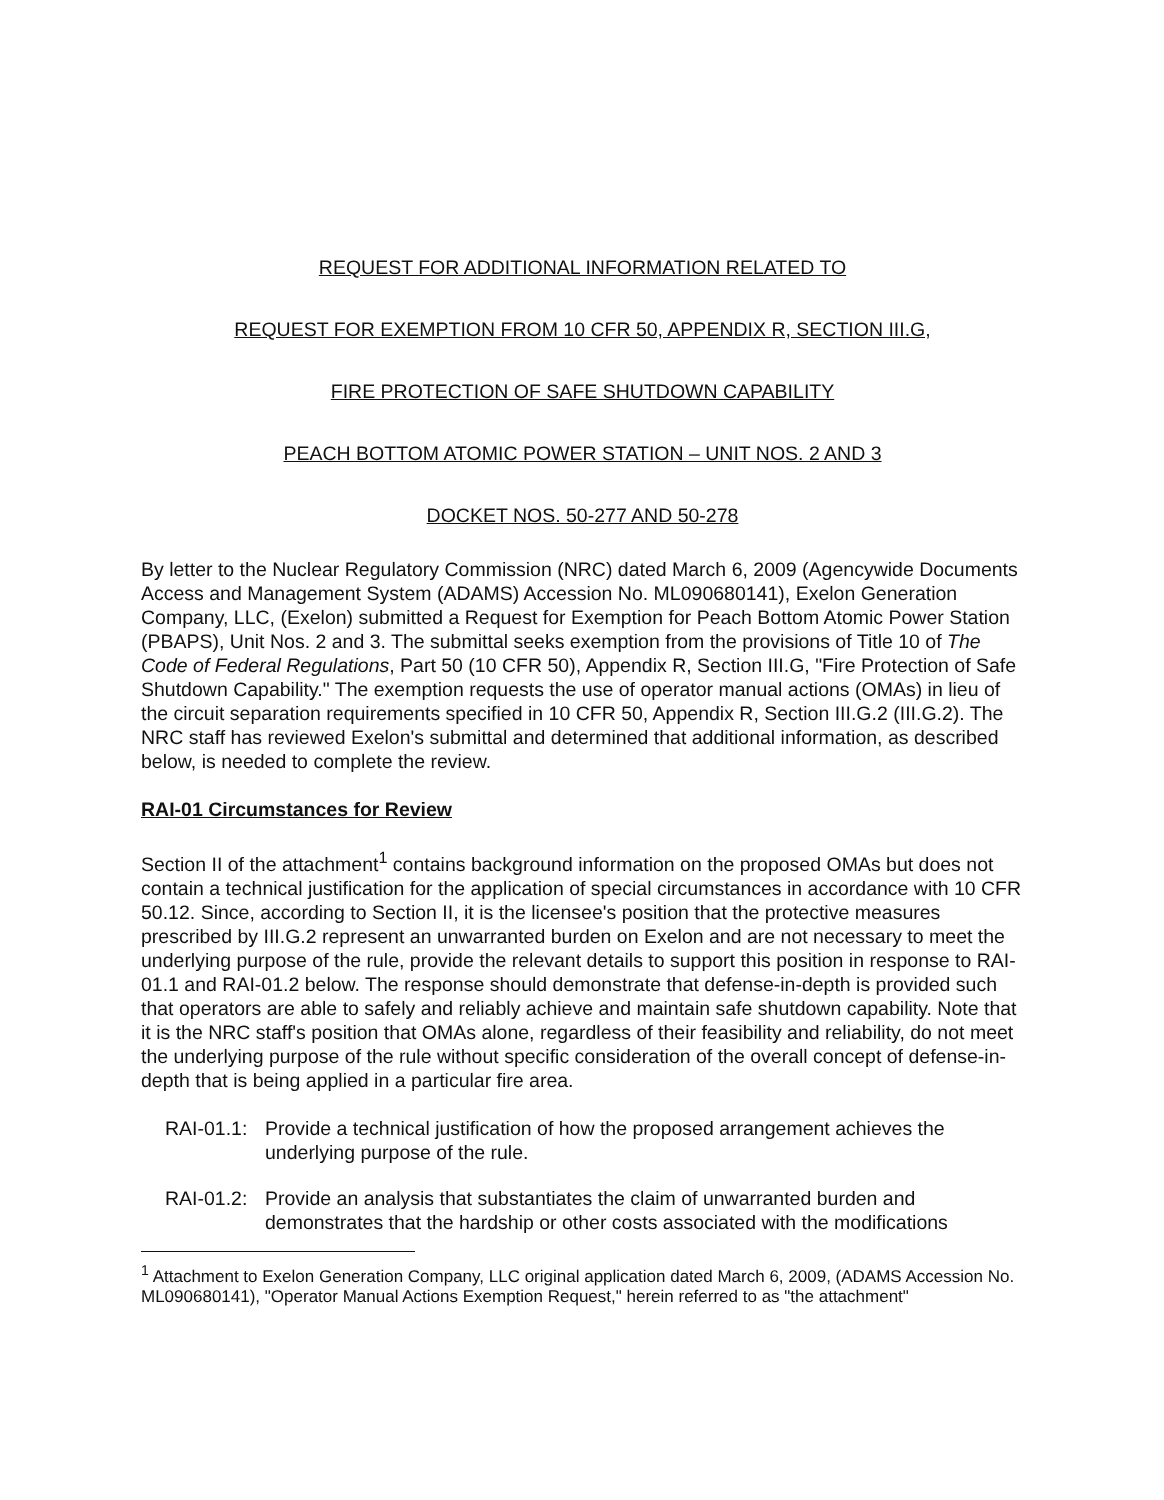REQUEST FOR ADDITIONAL INFORMATION RELATED TO
REQUEST FOR EXEMPTION FROM 10 CFR 50, APPENDIX R, SECTION III.G,
FIRE PROTECTION OF SAFE SHUTDOWN CAPABILITY
PEACH BOTTOM ATOMIC POWER STATION – UNIT NOS. 2 AND 3
DOCKET NOS. 50-277 AND 50-278
By letter to the Nuclear Regulatory Commission (NRC) dated March 6, 2009 (Agencywide Documents Access and Management System (ADAMS) Accession No. ML090680141), Exelon Generation Company, LLC, (Exelon) submitted a Request for Exemption for Peach Bottom Atomic Power Station (PBAPS), Unit Nos. 2 and 3. The submittal seeks exemption from the provisions of Title 10 of The Code of Federal Regulations, Part 50 (10 CFR 50), Appendix R, Section III.G, "Fire Protection of Safe Shutdown Capability." The exemption requests the use of operator manual actions (OMAs) in lieu of the circuit separation requirements specified in 10 CFR 50, Appendix R, Section III.G.2 (III.G.2). The NRC staff has reviewed Exelon's submittal and determined that additional information, as described below, is needed to complete the review.
RAI-01 Circumstances for Review
Section II of the attachment<sup>1</sup> contains background information on the proposed OMAs but does not contain a technical justification for the application of special circumstances in accordance with 10 CFR 50.12. Since, according to Section II, it is the licensee's position that the protective measures prescribed by III.G.2 represent an unwarranted burden on Exelon and are not necessary to meet the underlying purpose of the rule, provide the relevant details to support this position in response to RAI-01.1 and RAI-01.2 below. The response should demonstrate that defense-in-depth is provided such that operators are able to safely and reliably achieve and maintain safe shutdown capability. Note that it is the NRC staff's position that OMAs alone, regardless of their feasibility and reliability, do not meet the underlying purpose of the rule without specific consideration of the overall concept of defense-in-depth that is being applied in a particular fire area.
RAI-01.1: Provide a technical justification of how the proposed arrangement achieves the underlying purpose of the rule.
RAI-01.2: Provide an analysis that substantiates the claim of unwarranted burden and demonstrates that the hardship or other costs associated with the modifications
<sup>1</sup> Attachment to Exelon Generation Company, LLC original application dated March 6, 2009, (ADAMS Accession No. ML090680141), "Operator Manual Actions Exemption Request," herein referred to as "the attachment"